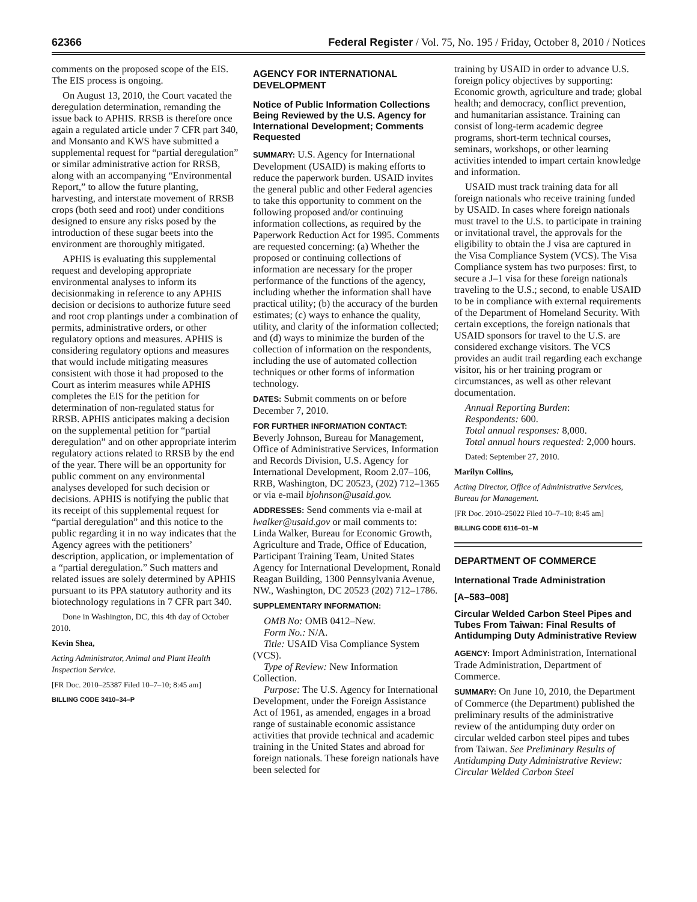62366 Federal Register / Vol. 75, No. 195 / Friday, October 8, 2010 / Notices
comments on the proposed scope of the EIS. The EIS process is ongoing.
On August 13, 2010, the Court vacated the deregulation determination, remanding the issue back to APHIS. RRSB is therefore once again a regulated article under 7 CFR part 340, and Monsanto and KWS have submitted a supplemental request for “partial deregulation” or similar administrative action for RRSB, along with an accompanying “Environmental Report,” to allow the future planting, harvesting, and interstate movement of RRSB crops (both seed and root) under conditions designed to ensure any risks posed by the introduction of these sugar beets into the environment are thoroughly mitigated.
APHIS is evaluating this supplemental request and developing appropriate environmental analyses to inform its decisionmaking in reference to any APHIS decision or decisions to authorize future seed and root crop plantings under a combination of permits, administrative orders, or other regulatory options and measures. APHIS is considering regulatory options and measures that would include mitigating measures consistent with those it had proposed to the Court as interim measures while APHIS completes the EIS for the petition for determination of non-regulated status for RRSB. APHIS anticipates making a decision on the supplemental petition for “partial deregulation” and on other appropriate interim regulatory actions related to RRSB by the end of the year. There will be an opportunity for public comment on any environmental analyses developed for such decision or decisions. APHIS is notifying the public that its receipt of this supplemental request for “partial deregulation” and this notice to the public regarding it in no way indicates that the Agency agrees with the petitioners’ description, application, or implementation of a “partial deregulation.” Such matters and related issues are solely determined by APHIS pursuant to its PPA statutory authority and its biotechnology regulations in 7 CFR part 340.
Done in Washington, DC, this 4th day of October 2010.
Kevin Shea,
Acting Administrator, Animal and Plant Health Inspection Service.
[FR Doc. 2010–25387 Filed 10–7–10; 8:45 am]
BILLING CODE 3410–34–P
AGENCY FOR INTERNATIONAL DEVELOPMENT
Notice of Public Information Collections Being Reviewed by the U.S. Agency for International Development; Comments Requested
SUMMARY: U.S. Agency for International Development (USAID) is making efforts to reduce the paperwork burden. USAID invites the general public and other Federal agencies to take this opportunity to comment on the following proposed and/or continuing information collections, as required by the Paperwork Reduction Act for 1995. Comments are requested concerning: (a) Whether the proposed or continuing collections of information are necessary for the proper performance of the functions of the agency, including whether the information shall have practical utility; (b) the accuracy of the burden estimates; (c) ways to enhance the quality, utility, and clarity of the information collected; and (d) ways to minimize the burden of the collection of information on the respondents, including the use of automated collection techniques or other forms of information technology.
DATES: Submit comments on or before December 7, 2010.
FOR FURTHER INFORMATION CONTACT:
Beverly Johnson, Bureau for Management, Office of Administrative Services, Information and Records Division, U.S. Agency for International Development, Room 2.07–106, RRB, Washington, DC 20523, (202) 712–1365 or via e-mail bjohnson@usaid.gov.
ADDRESSES: Send comments via e-mail at lwalker@usaid.gov or mail comments to: Linda Walker, Bureau for Economic Growth, Agriculture and Trade, Office of Education, Participant Training Team, United States Agency for International Development, Ronald Reagan Building, 1300 Pennsylvania Avenue, NW., Washington, DC 20523 (202) 712–1786.
SUPPLEMENTARY INFORMATION:
OMB No: OMB 0412–New.
Form No.: N/A.
Title: USAID Visa Compliance System (VCS).
Type of Review: New Information Collection.
Purpose: The U.S. Agency for International Development, under the Foreign Assistance Act of 1961, as amended, engages in a broad range of sustainable economic assistance activities that provide technical and academic training in the United States and abroad for foreign nationals. These foreign nationals have been selected for
training by USAID in order to advance U.S. foreign policy objectives by supporting: Economic growth, agriculture and trade; global health; and democracy, conflict prevention, and humanitarian assistance. Training can consist of long-term academic degree programs, short-term technical courses, seminars, workshops, or other learning activities intended to impart certain knowledge and information.
USAID must track training data for all foreign nationals who receive training funded by USAID. In cases where foreign nationals must travel to the U.S. to participate in training or invitational travel, the approvals for the eligibility to obtain the J visa are captured in the Visa Compliance System (VCS). The Visa Compliance system has two purposes: first, to secure a J–1 visa for these foreign nationals traveling to the U.S.; second, to enable USAID to be in compliance with external requirements of the Department of Homeland Security. With certain exceptions, the foreign nationals that USAID sponsors for travel to the U.S. are considered exchange visitors. The VCS provides an audit trail regarding each exchange visitor, his or her training program or circumstances, as well as other relevant documentation.
Annual Reporting Burden:
Respondents: 600.
Total annual responses: 8,000.
Total annual hours requested: 2,000 hours.
Dated: September 27, 2010.
Marilyn Collins,
Acting Director, Office of Administrative Services, Bureau for Management.
[FR Doc. 2010–25022 Filed 10–7–10; 8:45 am]
BILLING CODE 6116–01–M
DEPARTMENT OF COMMERCE
International Trade Administration
[A–583–008]
Circular Welded Carbon Steel Pipes and Tubes From Taiwan: Final Results of Antidumping Duty Administrative Review
AGENCY: Import Administration, International Trade Administration, Department of Commerce.
SUMMARY: On June 10, 2010, the Department of Commerce (the Department) published the preliminary results of the administrative review of the antidumping duty order on circular welded carbon steel pipes and tubes from Taiwan. See Preliminary Results of Antidumping Duty Administrative Review: Circular Welded Carbon Steel